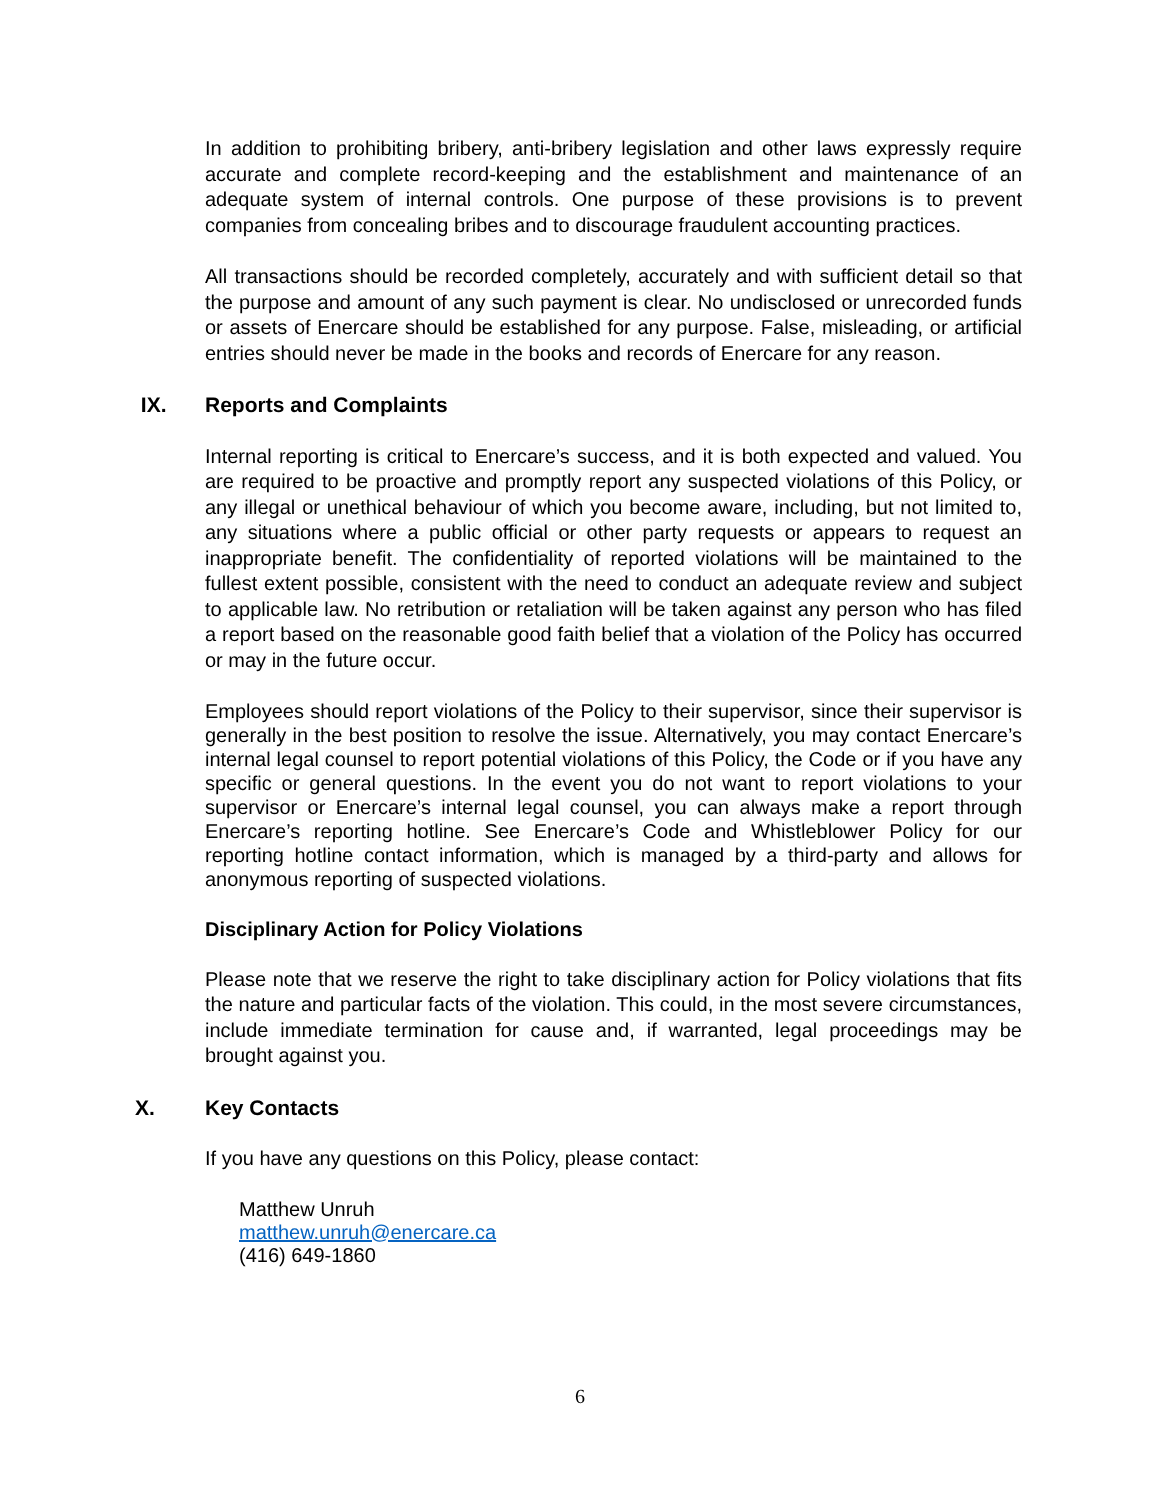In addition to prohibiting bribery, anti-bribery legislation and other laws expressly require accurate and complete record-keeping and the establishment and maintenance of an adequate system of internal controls. One purpose of these provisions is to prevent companies from concealing bribes and to discourage fraudulent accounting practices.
All transactions should be recorded completely, accurately and with sufficient detail so that the purpose and amount of any such payment is clear. No undisclosed or unrecorded funds or assets of Enercare should be established for any purpose. False, misleading, or artificial entries should never be made in the books and records of Enercare for any reason.
IX. Reports and Complaints
Internal reporting is critical to Enercare’s success, and it is both expected and valued. You are required to be proactive and promptly report any suspected violations of this Policy, or any illegal or unethical behaviour of which you become aware, including, but not limited to, any situations where a public official or other party requests or appears to request an inappropriate benefit. The confidentiality of reported violations will be maintained to the fullest extent possible, consistent with the need to conduct an adequate review and subject to applicable law. No retribution or retaliation will be taken against any person who has filed a report based on the reasonable good faith belief that a violation of the Policy has occurred or may in the future occur.
Employees should report violations of the Policy to their supervisor, since their supervisor is generally in the best position to resolve the issue. Alternatively, you may contact Enercare’s internal legal counsel to report potential violations of this Policy, the Code or if you have any specific or general questions. In the event you do not want to report violations to your supervisor or Enercare’s internal legal counsel, you can always make a report through Enercare’s reporting hotline. See Enercare’s Code and Whistleblower Policy for our reporting hotline contact information, which is managed by a third-party and allows for anonymous reporting of suspected violations.
Disciplinary Action for Policy Violations
Please note that we reserve the right to take disciplinary action for Policy violations that fits the nature and particular facts of the violation. This could, in the most severe circumstances, include immediate termination for cause and, if warranted, legal proceedings may be brought against you.
X. Key Contacts
If you have any questions on this Policy, please contact:
Matthew Unruh
matthew.unruh@enercare.ca
(416) 649-1860
6